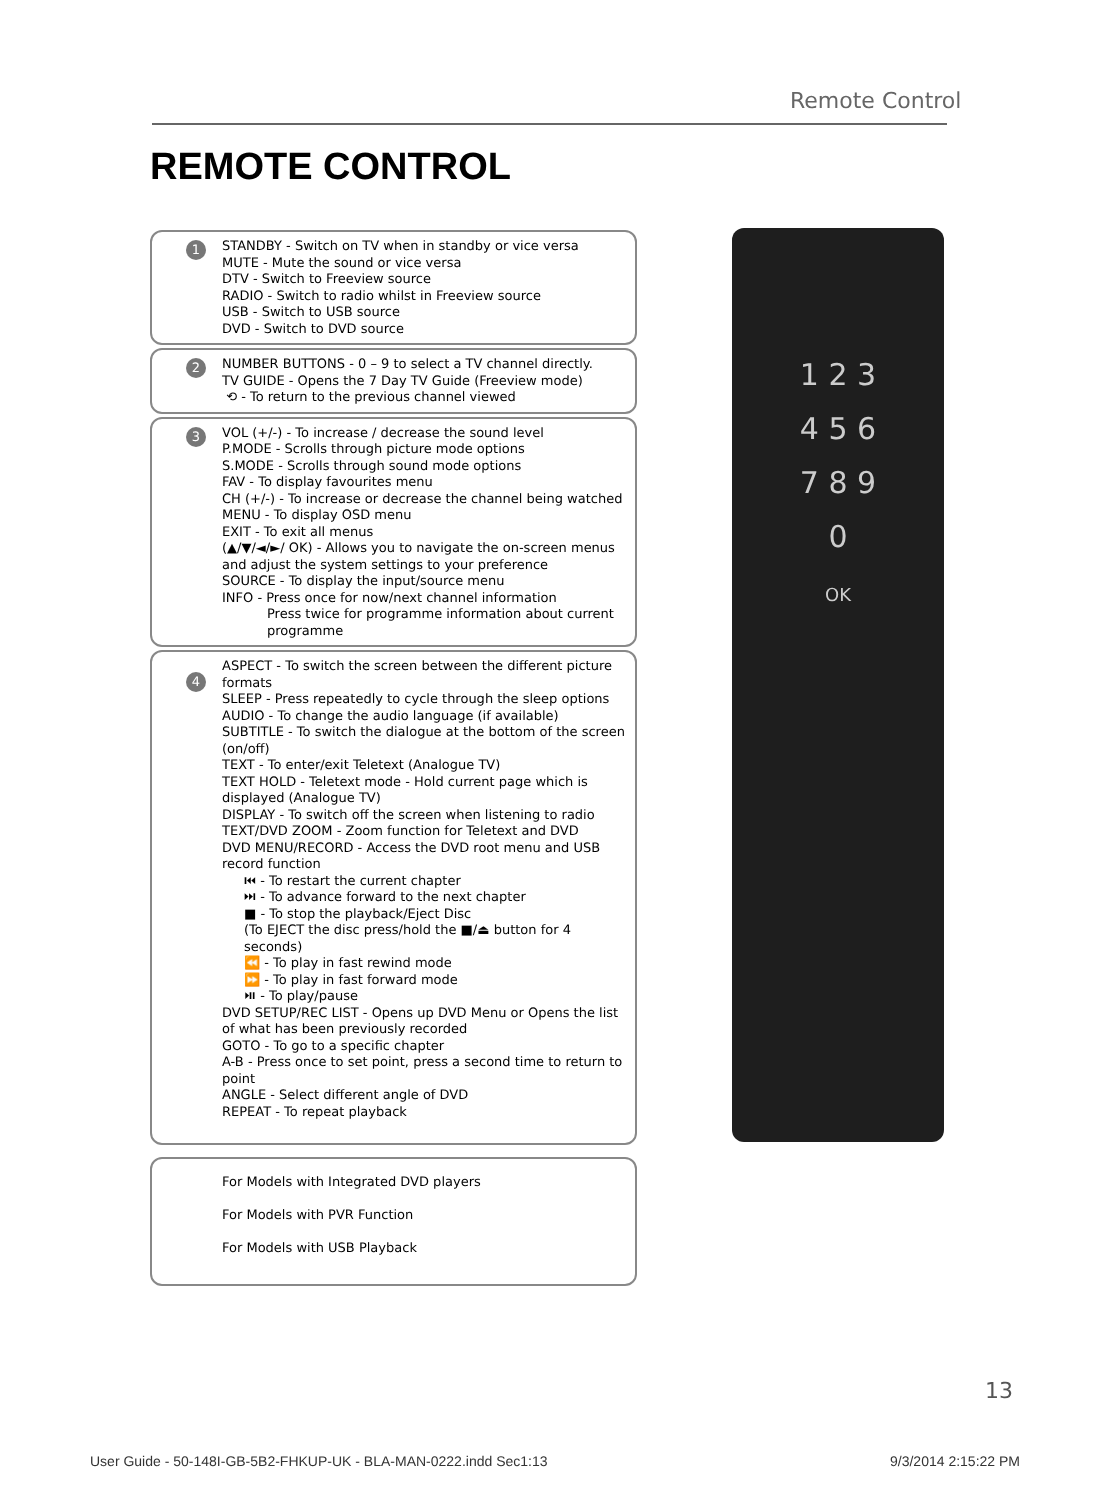Remote Control
REMOTE CONTROL
1 STANDBY - Switch on TV when in standby or vice versa
MUTE - Mute the sound or vice versa
DTV - Switch to Freeview source
RADIO - Switch to radio whilst in Freeview source
USB - Switch to USB source
DVD - Switch to DVD source
2 NUMBER BUTTONS - 0 – 9 to select a TV channel directly.
TV GUIDE - Opens the 7 Day TV Guide (Freeview mode)
⟲ - To return to the previous channel viewed
3 VOL (+/-) - To increase / decrease the sound level
P.MODE - Scrolls through picture mode options
S.MODE - Scrolls through sound mode options
FAV - To display favourites menu
CH (+/-) - To increase or decrease the channel being watched
MENU - To display OSD menu
EXIT - To exit all menus
(▲/▼/◄/►/ OK) - Allows you to navigate the on-screen menus and adjust the system settings to your preference
SOURCE - To display the input/source menu
INFO - Press once for now/next channel information
Press twice for programme information about current programme
4
ASPECT - To switch the screen between the different picture formats
SLEEP - Press repeatedly to cycle through the sleep options
AUDIO - To change the audio language (if available)
SUBTITLE - To switch the dialogue at the bottom of the screen (on/off)
TEXT - To enter/exit Teletext (Analogue TV)
TEXT HOLD - Teletext mode - Hold current page which is displayed (Analogue TV)
DISPLAY - To switch off the screen when listening to radio
TEXT/DVD ZOOM - Zoom function for Teletext and DVD
DVD MENU/RECORD - Access the DVD root menu and USB record function
⏮ - To restart the current chapter
⏭ - To advance forward to the next chapter
■ - To stop the playback/Eject Disc
(To EJECT the disc press/hold the ■/⏏ button for 4 seconds)
⏪ - To play in fast rewind mode
⏩ - To play in fast forward mode
⏯ - To play/pause
DVD SETUP/REC LIST - Opens up DVD Menu or Opens the list of what has been previously recorded
GOTO - To go to a specific chapter
A-B - Press once to set point, press a second time to return to point
ANGLE - Select different angle of DVD
REPEAT - To repeat playback
For Models with Integrated DVD players
For Models with PVR Function
For Models with USB Playback
1 2 3
4 5 6
7 8 9
0
OK
13
User Guide - 50-148I-GB-5B2-FHKUP-UK - BLA-MAN-0222.indd Sec1:13 9/3/2014 2:15:22 PM